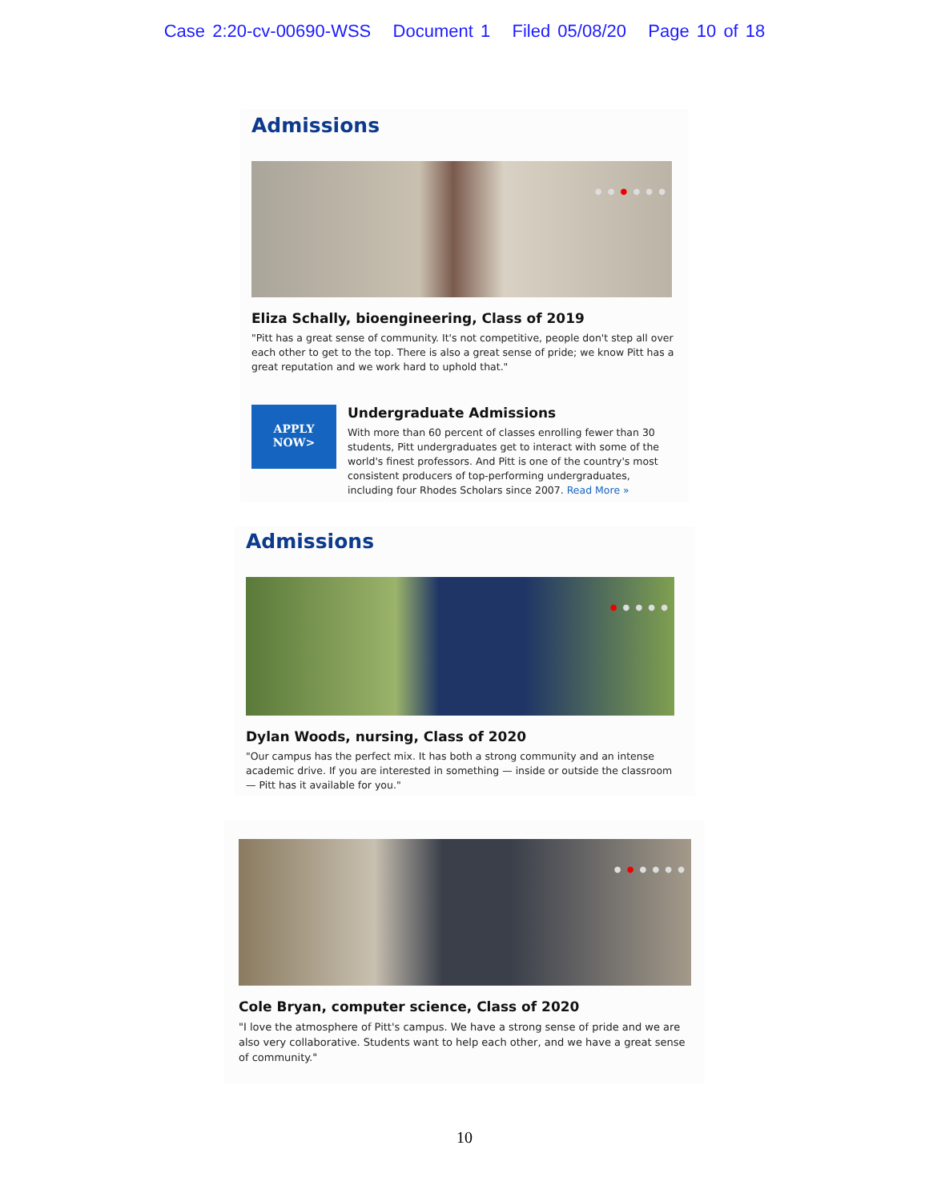Case 2:20-cv-00690-WSS Document 1 Filed 05/08/20 Page 10 of 18
Admissions
● ● ● ● ● ●
Eliza Schally, bioengineering, Class of 2019
"Pitt has a great sense of community. It's not competitive, people don't step all over each other to get to the top. There is also a great sense of pride; we know Pitt has a great reputation and we work hard to uphold that."
APPLY
NOW>
Undergraduate Admissions
With more than 60 percent of classes enrolling fewer than 30 students, Pitt undergraduates get to interact with some of the world's finest professors. And Pitt is one of the country's most consistent producers of top-performing undergraduates, including four Rhodes Scholars since 2007. Read More »
Admissions
● ● ● ● ●
Dylan Woods, nursing, Class of 2020
"Our campus has the perfect mix. It has both a strong community and an intense academic drive. If you are interested in something — inside or outside the classroom — Pitt has it available for you."
● ● ● ● ● ●
Cole Bryan, computer science, Class of 2020
"I love the atmosphere of Pitt's campus. We have a strong sense of pride and we are also very collaborative. Students want to help each other, and we have a great sense of community."
10